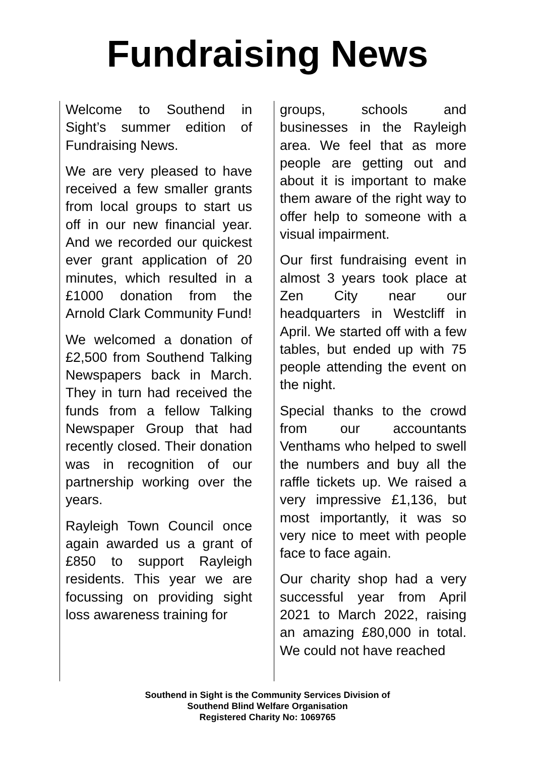Fundraising News
Welcome to Southend in Sight’s summer edition of Fundraising News.
We are very pleased to have received a few smaller grants from local groups to start us off in our new financial year. And we recorded our quickest ever grant application of 20 minutes, which resulted in a £1000 donation from the Arnold Clark Community Fund!
We welcomed a donation of £2,500 from Southend Talking Newspapers back in March. They in turn had received the funds from a fellow Talking Newspaper Group that had recently closed. Their donation was in recognition of our partnership working over the years.
Rayleigh Town Council once again awarded us a grant of £850 to support Rayleigh residents. This year we are focussing on providing sight loss awareness training for
groups, schools and businesses in the Rayleigh area. We feel that as more people are getting out and about it is important to make them aware of the right way to offer help to someone with a visual impairment.
Our first fundraising event in almost 3 years took place at Zen City near our headquarters in Westcliff in April. We started off with a few tables, but ended up with 75 people attending the event on the night.
Special thanks to the crowd from our accountants Venthams who helped to swell the numbers and buy all the raffle tickets up. We raised a very impressive £1,136, but most importantly, it was so very nice to meet with people face to face again.
Our charity shop had a very successful year from April 2021 to March 2022, raising an amazing £80,000 in total. We could not have reached
Southend in Sight is the Community Services Division of
Southend Blind Welfare Organisation
Registered Charity No: 1069765